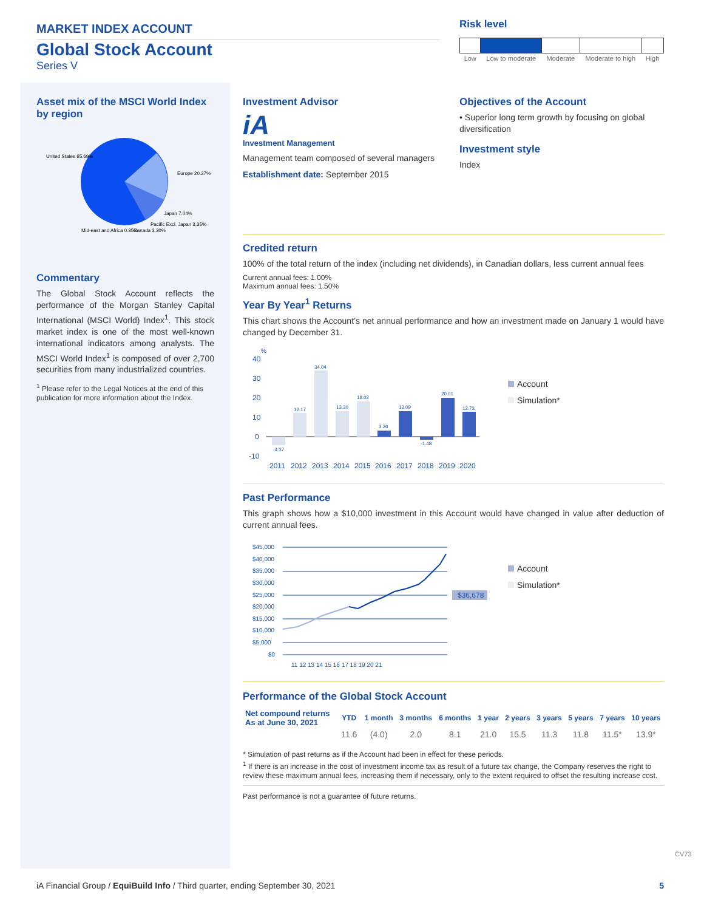MARKET INDEX ACCOUNT
Global Stock Account
Series V
Risk level
| Low | Low to moderate | Moderate | Moderate to high | High |
Asset mix of the MSCI World Index by region
United States 65.69%
Europe 20.27%
Japan 7.04%
Pacific Excl. Japan 3.35%
Canada 3.30%
Mid-east and Africa 0.35%
Commentary
The Global Stock Account reflects the performance of the Morgan Stanley Capital International (MSCI World) Index<sup>1</sup>. This stock market index is one of the most well-known international indicators among analysts. The MSCI World Index<sup>1</sup> is composed of over 2,700 securities from many industrialized countries.
<sup>1</sup> Please refer to the Legal Notices at the end of this publication for more information about the Index.
Investment Advisor
iA
Investment Management
Management team composed of several managers
Establishment date: September 2015
Objectives of the Account
• Superior long term growth by focusing on global diversification
Investment style
Index
Credited return
100% of the total return of the index (including net dividends), in Canadian dollars, less current annual fees
Current annual fees: 1.00%
Maximum annual fees: 1.50%
Year By Year<sup>1</sup> Returns
This chart shows the Account’s net annual performance and how an investment made on January 1 would have changed by December 31.
%
40
30
20
10
0
-10
-4.37
12.17
34.04
13.30
18.02
3.26
13.09
-1.48
20.01
12.73
2011
2012
2013
2014
2015
2016
2017
2018
2019
2020
Account
Simulation*
Past Performance
This graph shows how a $10,000 investment in this Account would have changed in value after deduction of current annual fees.
$45,000
$40,000
$35,000
$30,000
$25,000
$20,000
$15,000
$10,000
$5,000
$0
11 12 13 14 15 16 17 18 19 20 21
$36,678
Account
Simulation*
Performance of the Global Stock Account
| Net compound returns As at June 30, 2021 | YTD | 1 month | 3 months | 6 months | 1 year | 2 years | 3 years | 5 years | 7 years | 10 years |
| --- | --- | --- | --- | --- | --- | --- | --- | --- | --- | --- |
| | 11.6 | (4.0) | 2.0 | 8.1 | 21.0 | 15.5 | 11.3 | 11.8 | 11.5* | 13.9* |
* Simulation of past returns as if the Account had been in effect for these periods.
<sup>1</sup> If there is an increase in the cost of investment income tax as result of a future tax change, the Company reserves the right to review these maximum annual fees, increasing them if necessary, only to the extent required to offset the resulting increase cost.
Past performance is not a guarantee of future returns.
CV73
iA Financial Group / EquiBuild Info / Third quarter, ending September 30, 2021 5